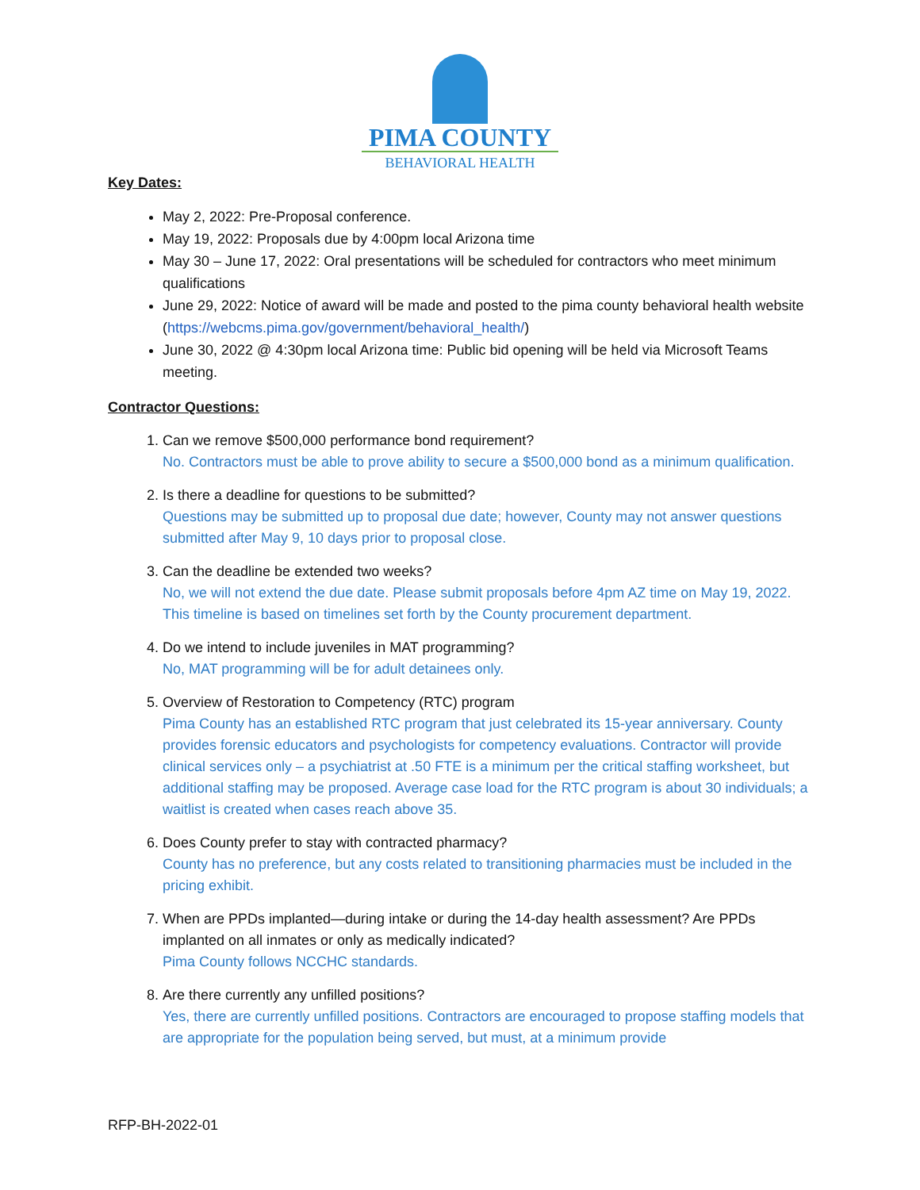PIMA COUNTY
BEHAVIORAL HEALTH
Key Dates:
May 2, 2022: Pre-Proposal conference.
May 19, 2022: Proposals due by 4:00pm local Arizona time
May 30 – June 17, 2022: Oral presentations will be scheduled for contractors who meet minimum qualifications
June 29, 2022: Notice of award will be made and posted to the pima county behavioral health website (https://webcms.pima.gov/government/behavioral_health/)
June 30, 2022 @ 4:30pm local Arizona time: Public bid opening will be held via Microsoft Teams meeting.
Contractor Questions:
1. Can we remove $500,000 performance bond requirement?
No. Contractors must be able to prove ability to secure a $500,000 bond as a minimum qualification.
2. Is there a deadline for questions to be submitted?
Questions may be submitted up to proposal due date; however, County may not answer questions submitted after May 9, 10 days prior to proposal close.
3. Can the deadline be extended two weeks?
No, we will not extend the due date. Please submit proposals before 4pm AZ time on May 19, 2022. This timeline is based on timelines set forth by the County procurement department.
4. Do we intend to include juveniles in MAT programming?
No, MAT programming will be for adult detainees only.
5. Overview of Restoration to Competency (RTC) program
Pima County has an established RTC program that just celebrated its 15-year anniversary. County provides forensic educators and psychologists for competency evaluations. Contractor will provide clinical services only – a psychiatrist at .50 FTE is a minimum per the critical staffing worksheet, but additional staffing may be proposed. Average case load for the RTC program is about 30 individuals; a waitlist is created when cases reach above 35.
6. Does County prefer to stay with contracted pharmacy?
County has no preference, but any costs related to transitioning pharmacies must be included in the pricing exhibit.
7. When are PPDs implanted—during intake or during the 14-day health assessment? Are PPDs implanted on all inmates or only as medically indicated?
Pima County follows NCCHC standards.
8. Are there currently any unfilled positions?
Yes, there are currently unfilled positions. Contractors are encouraged to propose staffing models that are appropriate for the population being served, but must, at a minimum provide
RFP-BH-2022-01